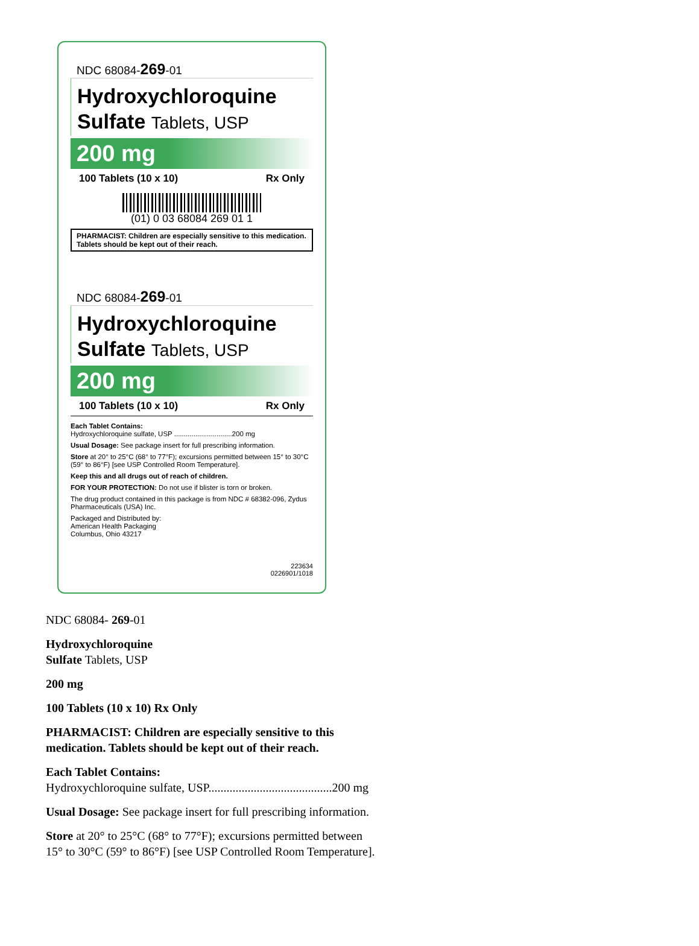NDC 68084-269-01
Hydroxychloroquine
Sulfate Tablets, USP
200 mg
100 Tablets (10 x 10) Rx Only
(01) 0 03 68084 269 01 1
PHARMACIST: Children are especially sensitive to this medication. Tablets should be kept out of their reach.
NDC 68084-269-01
Hydroxychloroquine
Sulfate Tablets, USP
200 mg
100 Tablets (10 x 10) Rx Only
Each Tablet Contains:
Hydroxychloroquine sulfate, USP ..............................200 mg
Usual Dosage: See package insert for full prescribing information.
Store at 20° to 25°C (68° to 77°F); excursions permitted between 15° to 30°C (59° to 86°F) [see USP Controlled Room Temperature].
Keep this and all drugs out of reach of children.
FOR YOUR PROTECTION: Do not use if blister is torn or broken.
The drug product contained in this package is from NDC # 68382-096, Zydus Pharmaceuticals (USA) Inc.
Packaged and Distributed by:
American Health Packaging
Columbus, Ohio 43217
223634
0226901/1018
NDC 68084- 269-01
Hydroxychloroquine
Sulfate Tablets, USP
200 mg
100 Tablets (10 x 10) Rx Only
PHARMACIST: Children are especially sensitive to this
medication. Tablets should be kept out of their reach.
Each Tablet Contains:
Hydroxychloroquine sulfate, USP.........................................200 mg
Usual Dosage: See package insert for full prescribing information.
Store at 20° to 25°C (68° to 77°F); excursions permitted between
15° to 30°C (59° to 86°F) [see USP Controlled Room Temperature].